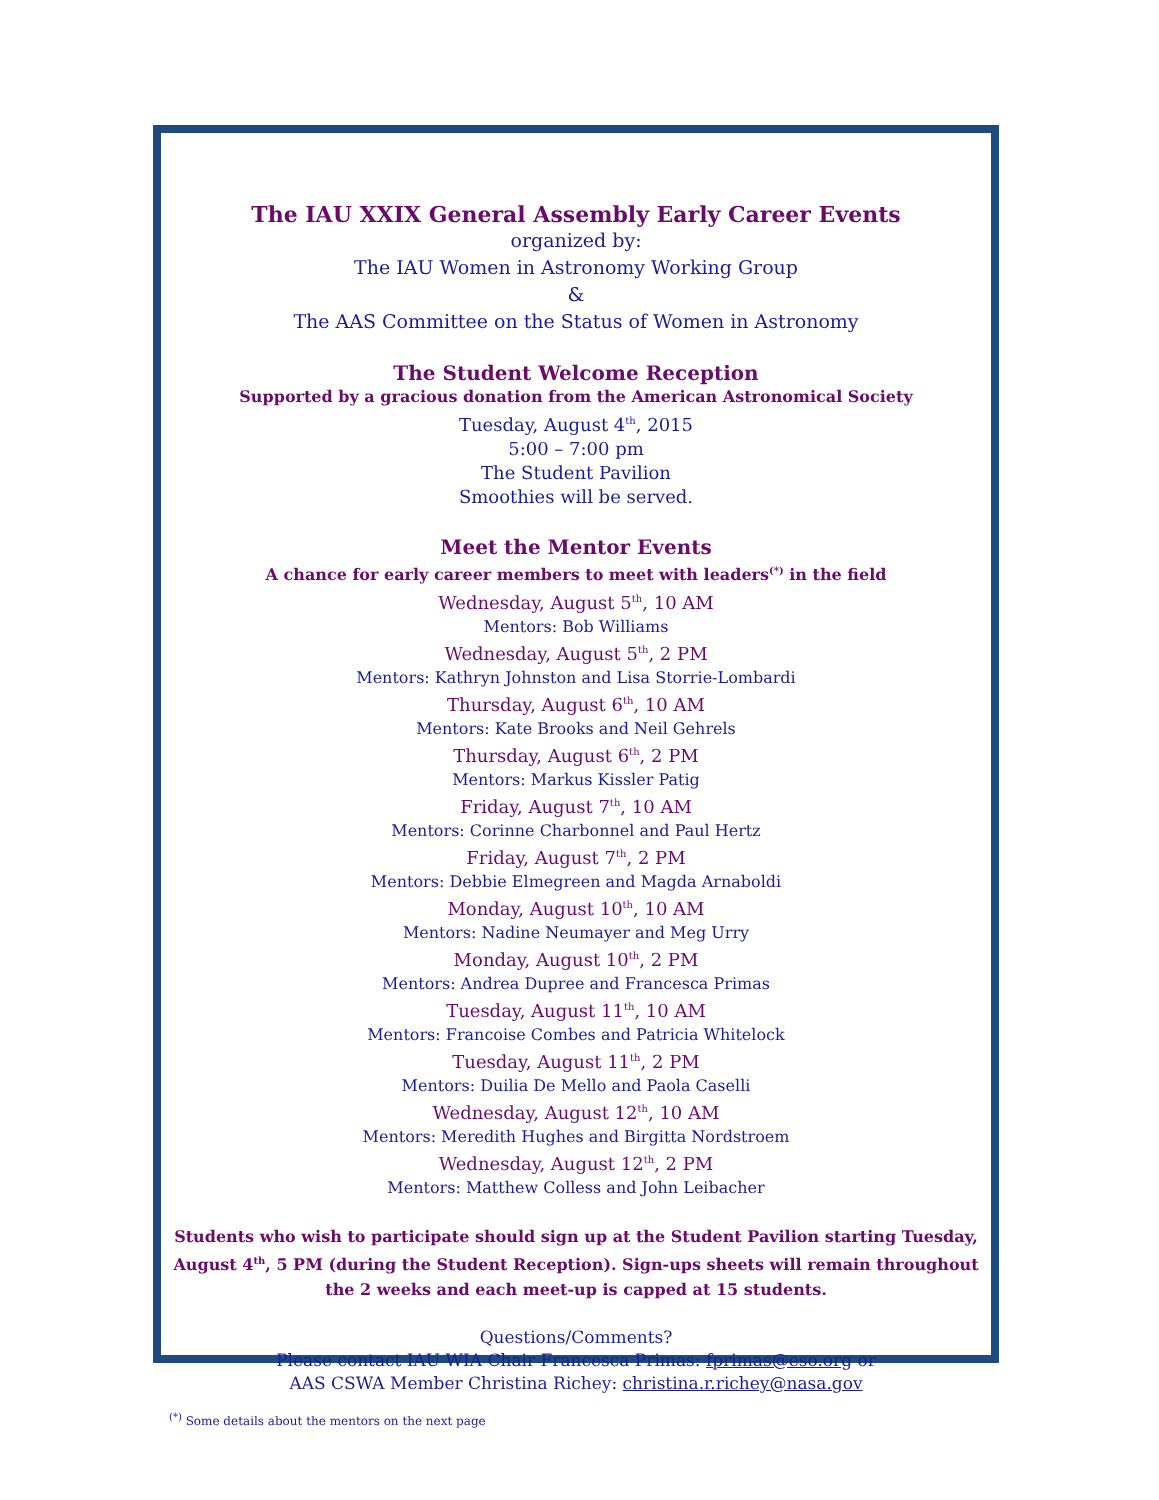The IAU XXIX General Assembly Early Career Events
organized by:
The IAU Women in Astronomy Working Group
&
The AAS Committee on the Status of Women in Astronomy
The Student Welcome Reception
Supported by a gracious donation from the American Astronomical Society
Tuesday, August 4<sup>th</sup>, 2015
5:00 – 7:00 pm
The Student Pavilion
Smoothies will be served.
Meet the Mentor Events
A chance for early career members to meet with leaders<sup>(*)</sup> in the field
Wednesday, August 5<sup>th</sup>, 10 AM
Mentors: Bob Williams
Wednesday, August 5<sup>th</sup>, 2 PM
Mentors: Kathryn Johnston and Lisa Storrie-Lombardi
Thursday, August 6<sup>th</sup>, 10 AM
Mentors: Kate Brooks and Neil Gehrels
Thursday, August 6<sup>th</sup>, 2 PM
Mentors: Markus Kissler Patig
Friday, August 7<sup>th</sup>, 10 AM
Mentors: Corinne Charbonnel and Paul Hertz
Friday, August 7<sup>th</sup>, 2 PM
Mentors: Debbie Elmegreen and Magda Arnaboldi
Monday, August 10<sup>th</sup>, 10 AM
Mentors: Nadine Neumayer and Meg Urry
Monday, August 10<sup>th</sup>, 2 PM
Mentors: Andrea Dupree and Francesca Primas
Tuesday, August 11<sup>th</sup>, 10 AM
Mentors: Francoise Combes and Patricia Whitelock
Tuesday, August 11<sup>th</sup>, 2 PM
Mentors: Duilia De Mello and Paola Caselli
Wednesday, August 12<sup>th</sup>, 10 AM
Mentors: Meredith Hughes and Birgitta Nordstroem
Wednesday, August 12<sup>th</sup>, 2 PM
Mentors: Matthew Colless and John Leibacher
Students who wish to participate should sign up at the Student Pavilion starting Tuesday, August 4<sup>th</sup>, 5 PM (during the Student Reception). Sign-ups sheets will remain throughout the 2 weeks and each meet-up is capped at 15 students.
Questions/Comments?
Please contact IAU WIA Chair Francesca Primas: fprimas@eso.org or
AAS CSWA Member Christina Richey: christina.r.richey@nasa.gov
<sup>(*)</sup> Some details about the mentors on the next page